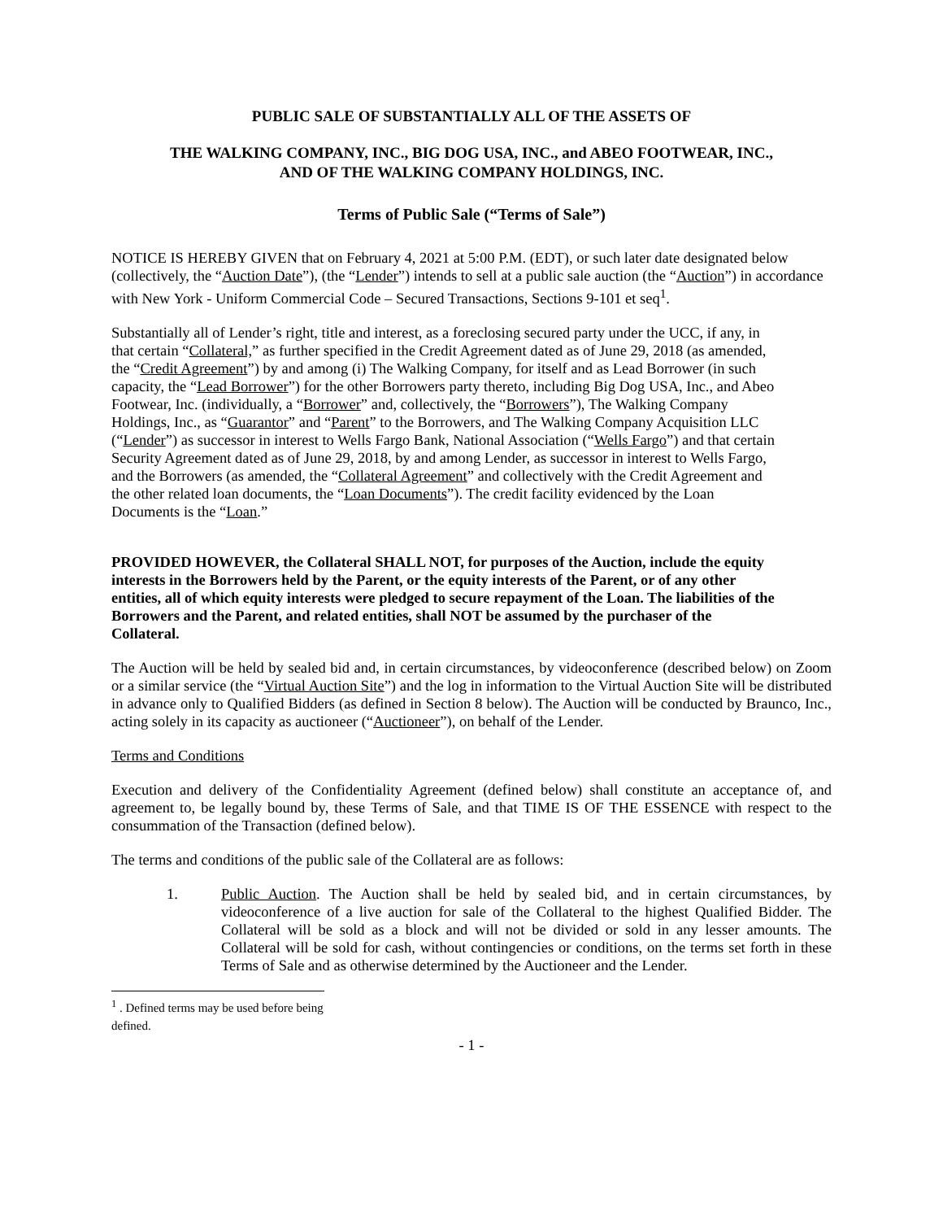PUBLIC SALE OF SUBSTANTIALLY ALL OF THE ASSETS OF
THE WALKING COMPANY, INC., BIG DOG USA, INC., and ABEO FOOTWEAR, INC.,
AND OF THE WALKING COMPANY HOLDINGS, INC.
Terms of Public Sale (“Terms of Sale”)
NOTICE IS HEREBY GIVEN that on February 4, 2021 at 5:00 P.M. (EDT), or such later date designated below (collectively, the “Auction Date”), (the “Lender”) intends to sell at a public sale auction (the “Auction”) in accordance with New York - Uniform Commercial Code – Secured Transactions, Sections 9-101 et seq<sup>1</sup>.
Substantially all of Lender’s right, title and interest, as a foreclosing secured party under the UCC, if any, in that certain “Collateral,” as further specified in the Credit Agreement dated as of June 29, 2018 (as amended, the “Credit Agreement”) by and among (i) The Walking Company, for itself and as Lead Borrower (in such capacity, the “Lead Borrower”) for the other Borrowers party thereto, including Big Dog USA, Inc., and Abeo Footwear, Inc. (individually, a “Borrower” and, collectively, the “Borrowers”), The Walking Company Holdings, Inc., as “Guarantor” and “Parent” to the Borrowers, and The Walking Company Acquisition LLC (“Lender”) as successor in interest to Wells Fargo Bank, National Association (“Wells Fargo”) and that certain Security Agreement dated as of June 29, 2018, by and among Lender, as successor in interest to Wells Fargo, and the Borrowers (as amended, the “Collateral Agreement” and collectively with the Credit Agreement and the other related loan documents, the “Loan Documents”). The credit facility evidenced by the Loan Documents is the “Loan.”
PROVIDED HOWEVER, the Collateral SHALL NOT, for purposes of the Auction, include the equity interests in the Borrowers held by the Parent, or the equity interests of the Parent, or of any other entities, all of which equity interests were pledged to secure repayment of the Loan. The liabilities of the Borrowers and the Parent, and related entities, shall NOT be assumed by the purchaser of the Collateral.
The Auction will be held by sealed bid and, in certain circumstances, by videoconference (described below) on Zoom or a similar service (the “Virtual Auction Site”) and the log in information to the Virtual Auction Site will be distributed in advance only to Qualified Bidders (as defined in Section 8 below). The Auction will be conducted by Braunco, Inc., acting solely in its capacity as auctioneer (“Auctioneer”), on behalf of the Lender.
Terms and Conditions
Execution and delivery of the Confidentiality Agreement (defined below) shall constitute an acceptance of, and agreement to, be legally bound by, these Terms of Sale, and that TIME IS OF THE ESSENCE with respect to the consummation of the Transaction (defined below).
The terms and conditions of the public sale of the Collateral are as follows:
1. Public Auction. The Auction shall be held by sealed bid, and in certain circumstances, by videoconference of a live auction for sale of the Collateral to the highest Qualified Bidder. The Collateral will be sold as a block and will not be divided or sold in any lesser amounts. The Collateral will be sold for cash, without contingencies or conditions, on the terms set forth in these Terms of Sale and as otherwise determined by the Auctioneer and the Lender.
<sup>1</sup> . Defined terms may be used before being defined.
- 1 -